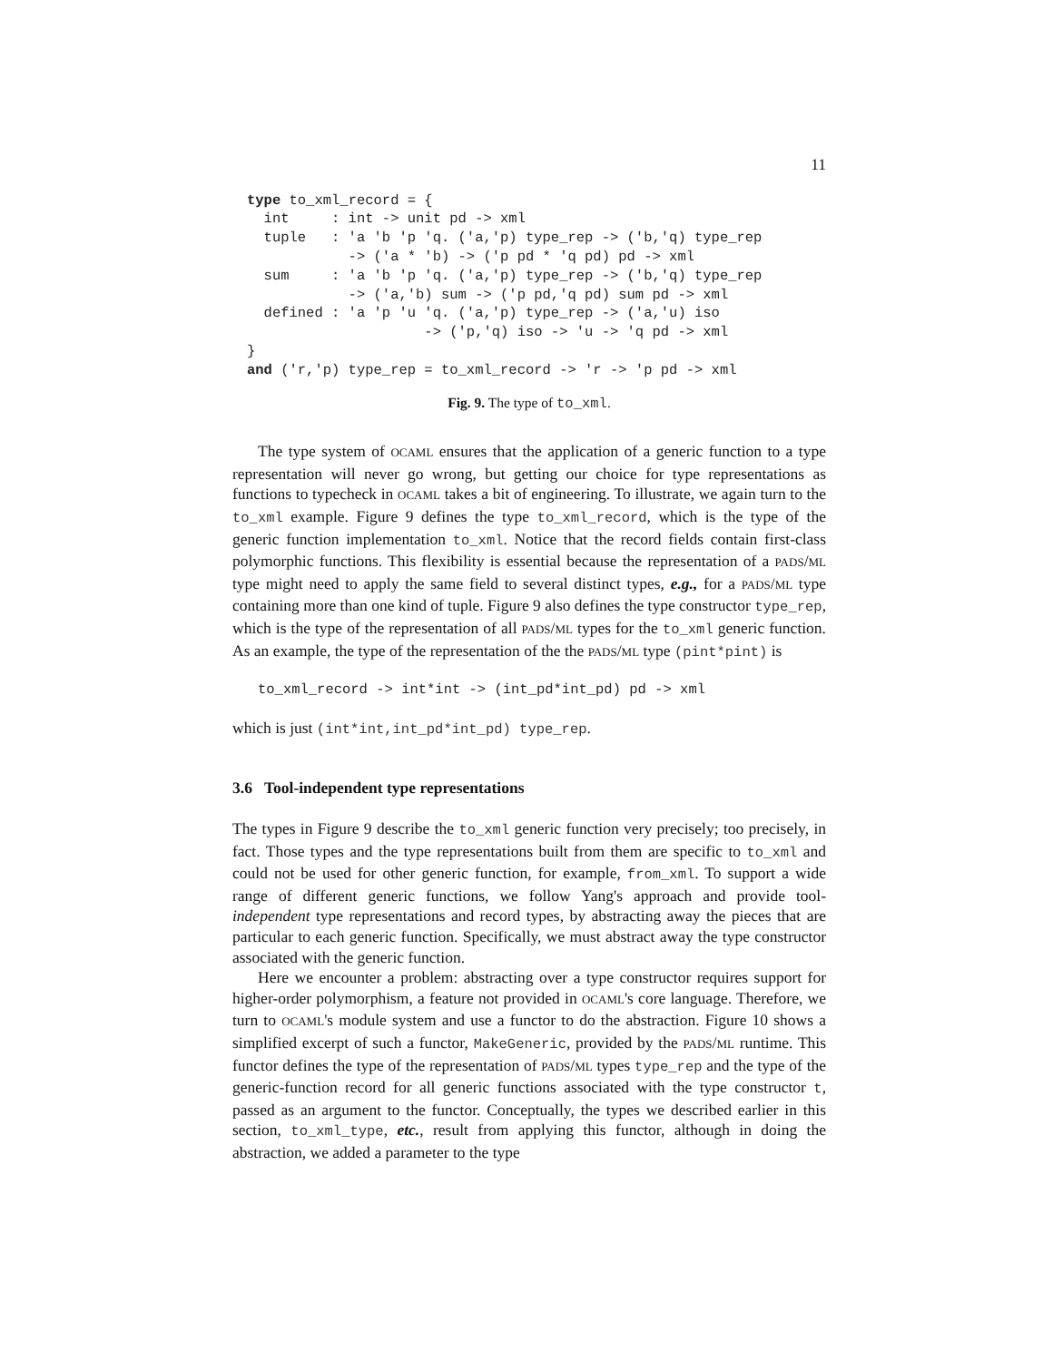11
type to_xml_record = {
  int     : int -> unit pd -> xml
  tuple   : 'a 'b 'p 'q. ('a,'p) type_rep -> ('b,'q) type_rep
            -> ('a * 'b) -> ('p pd * 'q pd) pd -> xml
  sum     : 'a 'b 'p 'q. ('a,'p) type_rep -> ('b,'q) type_rep
            -> ('a,'b) sum -> ('p pd,'q pd) sum pd -> xml
  defined : 'a 'p 'u 'q. ('a,'p) type_rep -> ('a,'u) iso
                     -> ('p,'q) iso -> 'u -> 'q pd -> xml
}
and ('r,'p) type_rep = to_xml_record -> 'r -> 'p pd -> xml
Fig. 9. The type of to_xml.
The type system of OCAML ensures that the application of a generic function to a type representation will never go wrong, but getting our choice for type representations as functions to typecheck in OCAML takes a bit of engineering. To illustrate, we again turn to the to_xml example. Figure 9 defines the type to_xml_record, which is the type of the generic function implementation to_xml. Notice that the record fields contain first-class polymorphic functions. This flexibility is essential because the representation of a PADS/ML type might need to apply the same field to several distinct types, e.g., for a PADS/ML type containing more than one kind of tuple. Figure 9 also defines the type constructor type_rep, which is the type of the representation of all PADS/ML types for the to_xml generic function. As an example, the type of the representation of the the PADS/ML type (pint*pint) is
to_xml_record -> int*int -> (int_pd*int_pd) pd -> xml
which is just (int*int,int_pd*int_pd) type_rep.
3.6 Tool-independent type representations
The types in Figure 9 describe the to_xml generic function very precisely; too precisely, in fact. Those types and the type representations built from them are specific to to_xml and could not be used for other generic function, for example, from_xml. To support a wide range of different generic functions, we follow Yang's approach and provide tool-independent type representations and record types, by abstracting away the pieces that are particular to each generic function. Specifically, we must abstract away the type constructor associated with the generic function.
Here we encounter a problem: abstracting over a type constructor requires support for higher-order polymorphism, a feature not provided in OCAML's core language. Therefore, we turn to OCAML's module system and use a functor to do the abstraction. Figure 10 shows a simplified excerpt of such a functor, MakeGeneric, provided by the PADS/ML runtime. This functor defines the type of the representation of PADS/ML types type_rep and the type of the generic-function record for all generic functions associated with the type constructor t, passed as an argument to the functor. Conceptually, the types we described earlier in this section, to_xml_type, etc., result from applying this functor, although in doing the abstraction, we added a parameter to the type